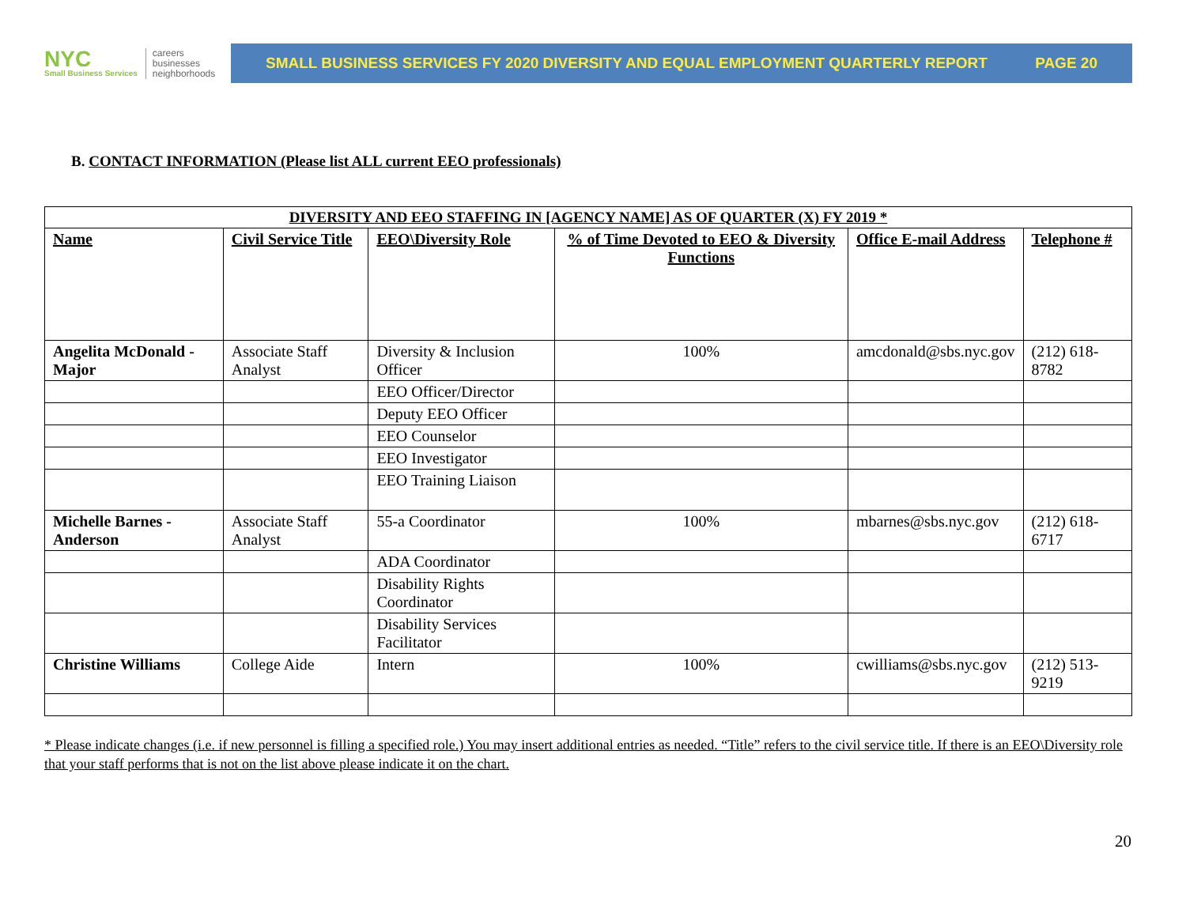NYC
Small Business Services
careers
businesses
neighborhoods
SMALL BUSINESS SERVICES FY 2020 DIVERSITY AND EQUAL EMPLOYMENT QUARTERLY REPORT PAGE 20
B. CONTACT INFORMATION (Please list ALL current EEO professionals)
| DIVERSITY AND EEO STAFFING IN [AGENCY NAME] AS OF QUARTER (X) FY 2019 * | | | | | |
| --- | --- | --- | --- | --- | --- |
| Name | Civil Service Title | EEO\Diversity Role | % of Time Devoted to EEO & Diversity Functions | Office E-mail Address | Telephone # |
| Angelita McDonald - Major | Associate Staff Analyst | Diversity & Inclusion Officer | 100% | amcdonald@sbs.nyc.gov | (212) 618-8782 |
| | | EEO Officer/Director | | | |
| | | Deputy EEO Officer | | | |
| | | EEO Counselor | | | |
| | | EEO Investigator | | | |
| | | EEO Training Liaison | | | |
| Michelle Barnes - Anderson | Associate Staff Analyst | 55-a Coordinator | 100% | mbarnes@sbs.nyc.gov | (212) 618-6717 |
| | | ADA Coordinator | | | |
| | | Disability Rights Coordinator | | | |
| | | Disability Services Facilitator | | | |
| Christine Williams | College Aide | Intern | 100% | cwilliams@sbs.nyc.gov | (212) 513-9219 |
* Please indicate changes (i.e. if new personnel is filling a specified role.) You may insert additional entries as needed. “Title” refers to the civil service title. If there is an EEO\Diversity role that your staff performs that is not on the list above please indicate it on the chart.
20